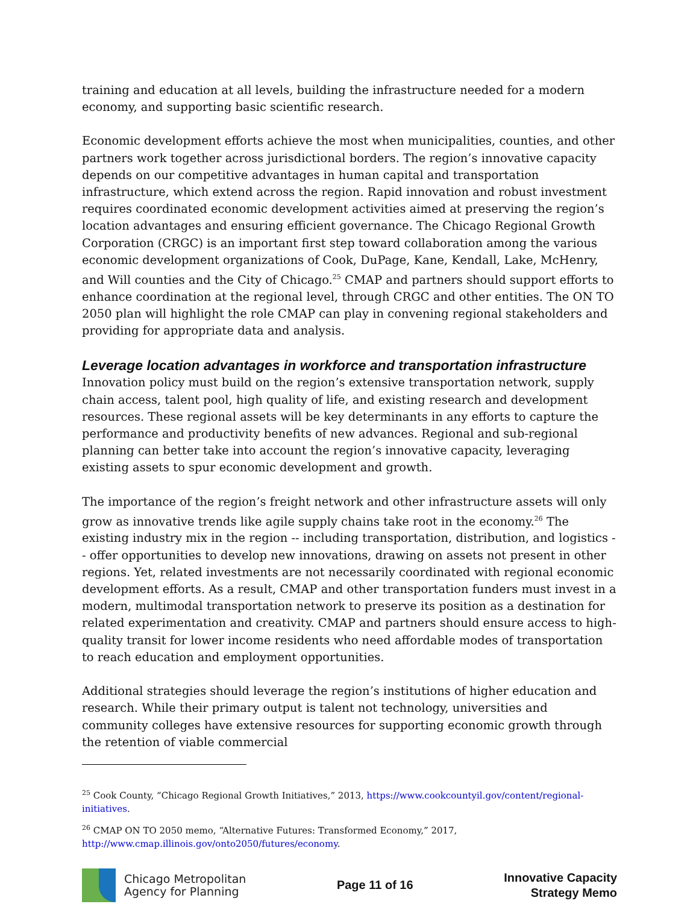training and education at all levels, building the infrastructure needed for a modern economy, and supporting basic scientific research.
Economic development efforts achieve the most when municipalities, counties, and other partners work together across jurisdictional borders. The region’s innovative capacity depends on our competitive advantages in human capital and transportation infrastructure, which extend across the region. Rapid innovation and robust investment requires coordinated economic development activities aimed at preserving the region’s location advantages and ensuring efficient governance. The Chicago Regional Growth Corporation (CRGC) is an important first step toward collaboration among the various economic development organizations of Cook, DuPage, Kane, Kendall, Lake, McHenry, and Will counties and the City of Chicago.<sup>25</sup> CMAP and partners should support efforts to enhance coordination at the regional level, through CRGC and other entities. The ON TO 2050 plan will highlight the role CMAP can play in convening regional stakeholders and providing for appropriate data and analysis.
Leverage location advantages in workforce and transportation infrastructure
Innovation policy must build on the region’s extensive transportation network, supply chain access, talent pool, high quality of life, and existing research and development resources. These regional assets will be key determinants in any efforts to capture the performance and productivity benefits of new advances. Regional and sub-regional planning can better take into account the region’s innovative capacity, leveraging existing assets to spur economic development and growth.
The importance of the region’s freight network and other infrastructure assets will only grow as innovative trends like agile supply chains take root in the economy.<sup>26</sup> The existing industry mix in the region -- including transportation, distribution, and logistics -- offer opportunities to develop new innovations, drawing on assets not present in other regions. Yet, related investments are not necessarily coordinated with regional economic development efforts. As a result, CMAP and other transportation funders must invest in a modern, multimodal transportation network to preserve its position as a destination for related experimentation and creativity. CMAP and partners should ensure access to high-quality transit for lower income residents who need affordable modes of transportation to reach education and employment opportunities.
Additional strategies should leverage the region’s institutions of higher education and research. While their primary output is talent not technology, universities and community colleges have extensive resources for supporting economic growth through the retention of viable commercial
<sup>25</sup> Cook County, “Chicago Regional Growth Initiatives,” 2013, https://www.cookcountyil.gov/content/regional-initiatives.
<sup>26</sup> CMAP ON TO 2050 memo, “Alternative Futures: Transformed Economy,” 2017, http://www.cmap.illinois.gov/onto2050/futures/economy.
Chicago Metropolitan
Agency for Planning
Page 11 of 16
Innovative Capacity
Strategy Memo